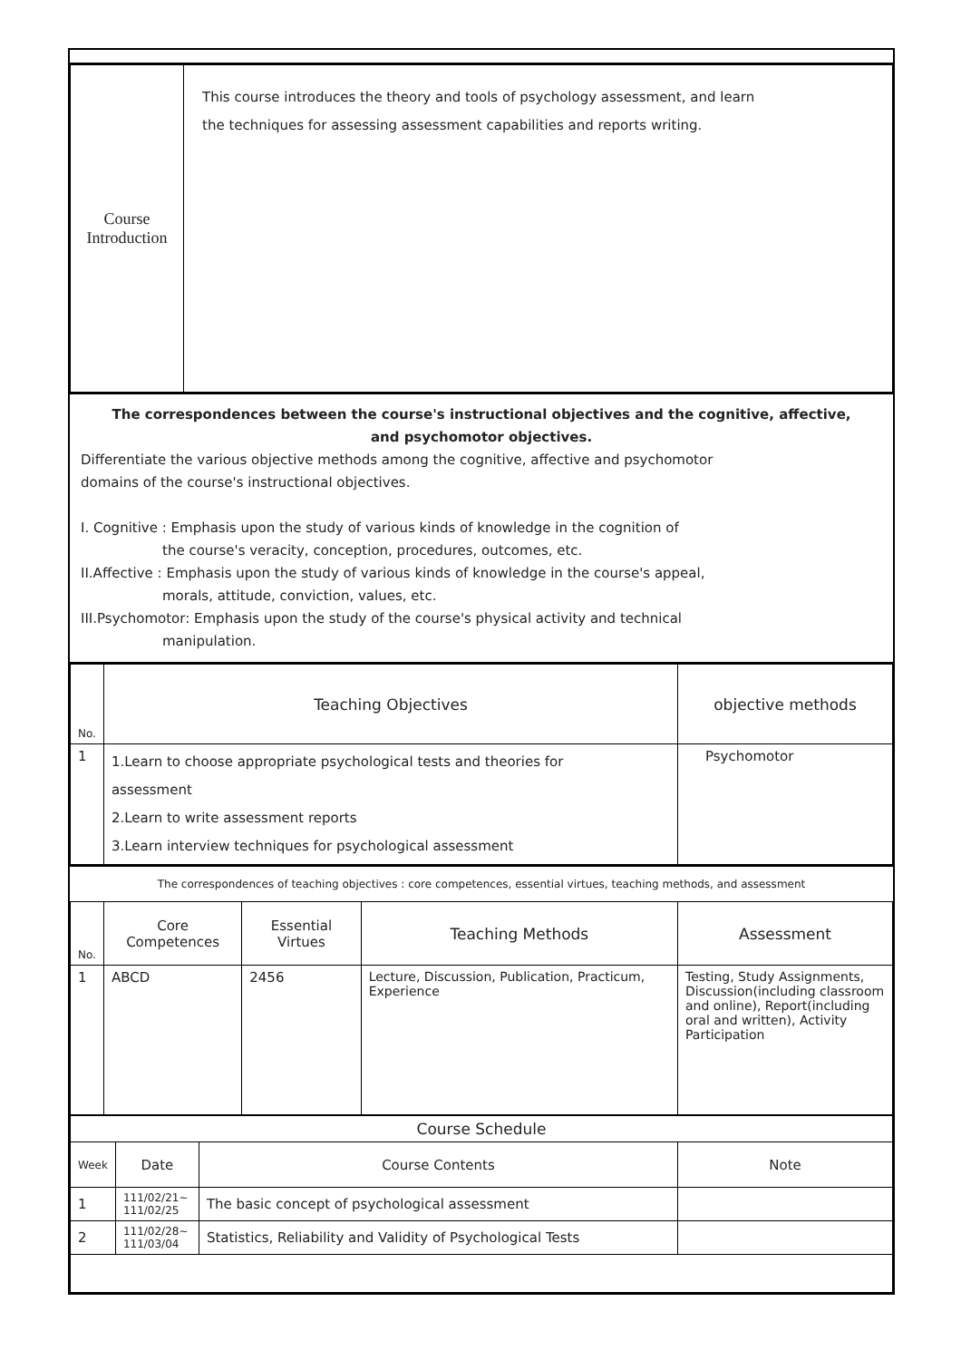| Course Introduction | This course introduces the theory and tools of psychology assessment, and learn the techniques for assessing assessment capabilities and reports writing. |
The correspondences between the course's instructional objectives and the cognitive, affective,
and psychomotor objectives.
Differentiate the various objective methods among the cognitive, affective and psychomotor
domains of the course's instructional objectives.
I. Cognitive : Emphasis upon the study of various kinds of knowledge in the cognition of
the course's veracity, conception, procedures, outcomes, etc.
II.Affective : Emphasis upon the study of various kinds of knowledge in the course's appeal,
morals, attitude, conviction, values, etc.
III.Psychomotor: Emphasis upon the study of the course's physical activity and technical
manipulation.
| No. | Teaching Objectives | objective methods |
| --- | --- | --- |
| 1 | 1.Learn to choose appropriate psychological tests and theories for assessment 2.Learn to write assessment reports 3.Learn interview techniques for psychological assessment | Psychomotor |
The correspondences of teaching objectives : core competences, essential virtues, teaching methods, and assessment
| No. | Core Competences | Essential Virtues | Teaching Methods | Assessment |
| --- | --- | --- | --- | --- |
| 1 | ABCD | 2456 | Lecture, Discussion, Publication, Practicum, Experience | Testing, Study Assignments, Discussion(including classroom and online), Report(including oral and written), Activity Participation |
| Course Schedule | | | |
| Week | Date | Course Contents | Note |
| 1 | 111/02/21~ 111/02/25 | The basic concept of psychological assessment | |
| 2 | 111/02/28~ 111/03/04 | Statistics, Reliability and Validity of Psychological Tests | |